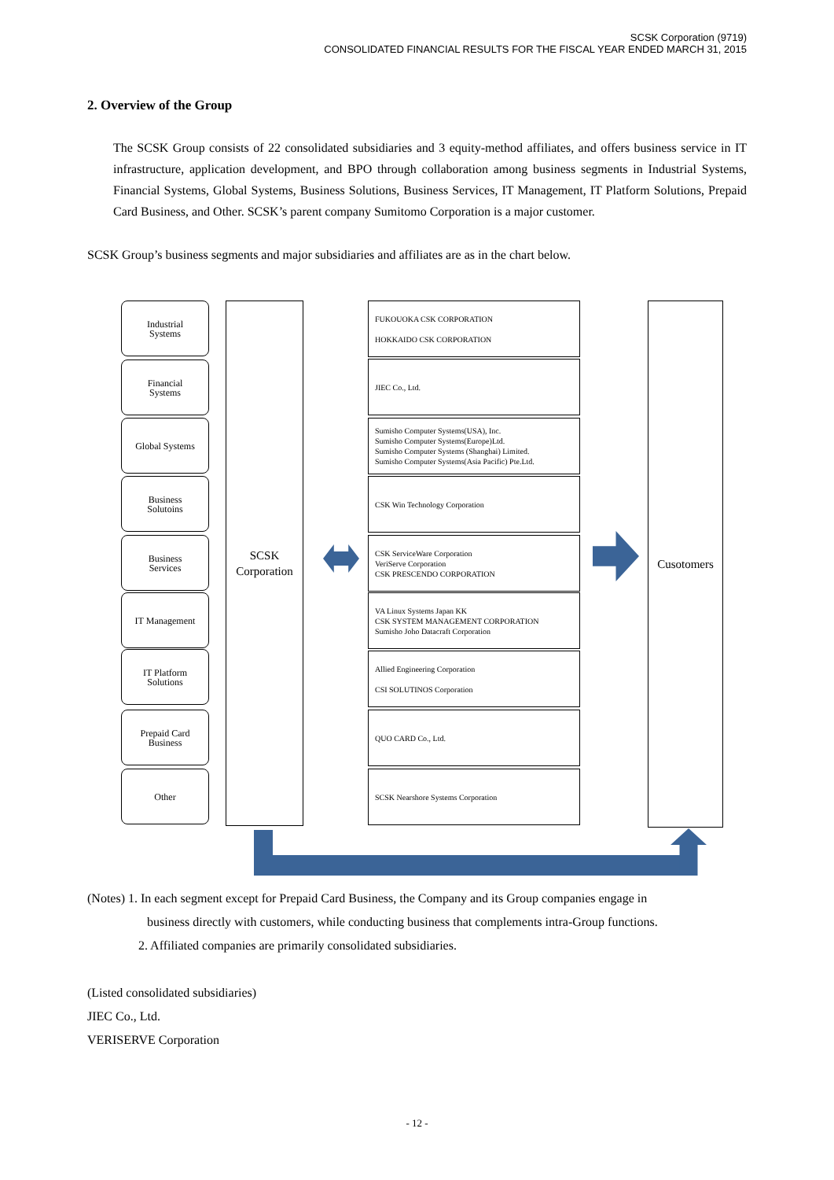SCSK Corporation (9719)
CONSOLIDATED FINANCIAL RESULTS FOR THE FISCAL YEAR ENDED MARCH 31, 2015
2. Overview of the Group
The SCSK Group consists of 22 consolidated subsidiaries and 3 equity-method affiliates, and offers business service in IT infrastructure, application development, and BPO through collaboration among business segments in Industrial Systems, Financial Systems, Global Systems, Business Solutions, Business Services, IT Management, IT Platform Solutions, Prepaid Card Business, and Other. SCSK’s parent company Sumitomo Corporation is a major customer.
SCSK Group’s business segments and major subsidiaries and affiliates are as in the chart below.
Industrial
Systems
Financial
Systems
Global Systems
Business
Solutoins
Business
Services
IT Management
IT Platform
Solutions
Prepaid Card
Business
Other
SCSK
Corporation
FUKOUOKA CSK CORPORATION
HOKKAIDO CSK CORPORATION
JIEC Co., Ltd.
Sumisho Computer Systems(USA), Inc.
Sumisho Computer Systems(Europe)Ltd.
Sumisho Computer Systems (Shanghai) Limited.
Sumisho Computer Systems(Asia Pacific) Pte.Ltd.
CSK Win Technology Corporation
CSK ServiceWare Corporation
VeriServe Corporation
CSK PRESCENDO CORPORATION
VA Linux Systems Japan KK
CSK SYSTEM MANAGEMENT CORPORATION
Sumisho Joho Datacraft Corporation
Allied Engineering Corporation
CSI SOLUTINOS Corporation
QUO CARD Co., Ltd.
SCSK Nearshore Systems Corporation
Cusotomers
(Notes) 1. In each segment except for Prepaid Card Business, the Company and its Group companies engage in
business directly with customers, while conducting business that complements intra-Group functions.
2. Affiliated companies are primarily consolidated subsidiaries.
(Listed consolidated subsidiaries)
JIEC Co., Ltd.
VERISERVE Corporation
- 12 -